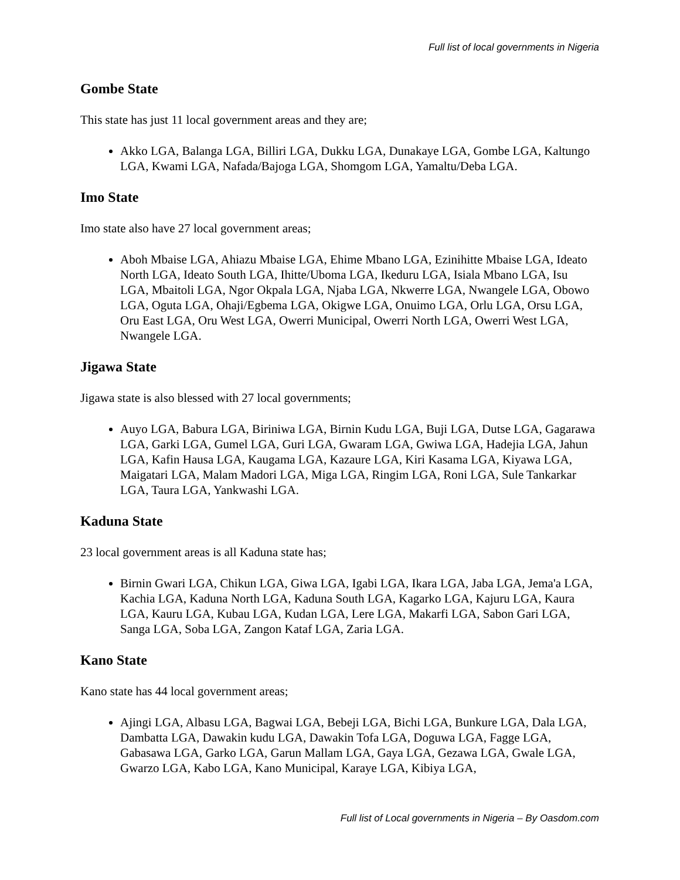Full list of local governments in Nigeria
Gombe State
This state has just 11 local government areas and they are;
Akko LGA, Balanga LGA, Billiri LGA, Dukku LGA, Dunakaye LGA, Gombe LGA, Kaltungo LGA, Kwami LGA, Nafada/Bajoga LGA, Shomgom LGA, Yamaltu/Deba LGA.
Imo State
Imo state also have 27 local government areas;
Aboh Mbaise LGA, Ahiazu Mbaise LGA, Ehime Mbano LGA, Ezinihitte Mbaise LGA, Ideato North LGA, Ideato South LGA, Ihitte/Uboma LGA, Ikeduru LGA, Isiala Mbano LGA, Isu LGA, Mbaitoli LGA, Ngor Okpala LGA, Njaba LGA, Nkwerre LGA, Nwangele LGA, Obowo LGA, Oguta LGA, Ohaji/Egbema LGA, Okigwe LGA, Onuimo LGA, Orlu LGA, Orsu LGA, Oru East LGA, Oru West LGA, Owerri Municipal, Owerri North LGA, Owerri West LGA, Nwangele LGA.
Jigawa State
Jigawa state is also blessed with 27 local governments;
Auyo LGA, Babura LGA, Biriniwa LGA, Birnin Kudu LGA, Buji LGA, Dutse LGA, Gagarawa LGA, Garki LGA, Gumel LGA, Guri LGA, Gwaram LGA, Gwiwa LGA, Hadejia LGA, Jahun LGA, Kafin Hausa LGA, Kaugama LGA, Kazaure LGA, Kiri Kasama LGA, Kiyawa LGA, Maigatari LGA, Malam Madori LGA, Miga LGA, Ringim LGA, Roni LGA, Sule Tankarkar LGA, Taura LGA, Yankwashi LGA.
Kaduna State
23 local government areas is all Kaduna state has;
Birnin Gwari LGA, Chikun LGA, Giwa LGA, Igabi LGA, Ikara LGA, Jaba LGA, Jema'a LGA, Kachia LGA, Kaduna North LGA, Kaduna South LGA, Kagarko LGA, Kajuru LGA, Kaura LGA, Kauru LGA, Kubau LGA, Kudan LGA, Lere LGA, Makarfi LGA, Sabon Gari LGA, Sanga LGA, Soba LGA, Zangon Kataf LGA, Zaria LGA.
Kano State
Kano state has 44 local government areas;
Ajingi LGA, Albasu LGA, Bagwai LGA, Bebeji LGA, Bichi LGA, Bunkure LGA, Dala LGA, Dambatta LGA, Dawakin kudu LGA, Dawakin Tofa LGA, Doguwa LGA, Fagge LGA, Gabasawa LGA, Garko LGA, Garun Mallam LGA, Gaya LGA, Gezawa LGA, Gwale LGA, Gwarzo LGA, Kabo LGA, Kano Municipal, Karaye LGA, Kibiya LGA,
Full list of Local governments in Nigeria – By Oasdom.com